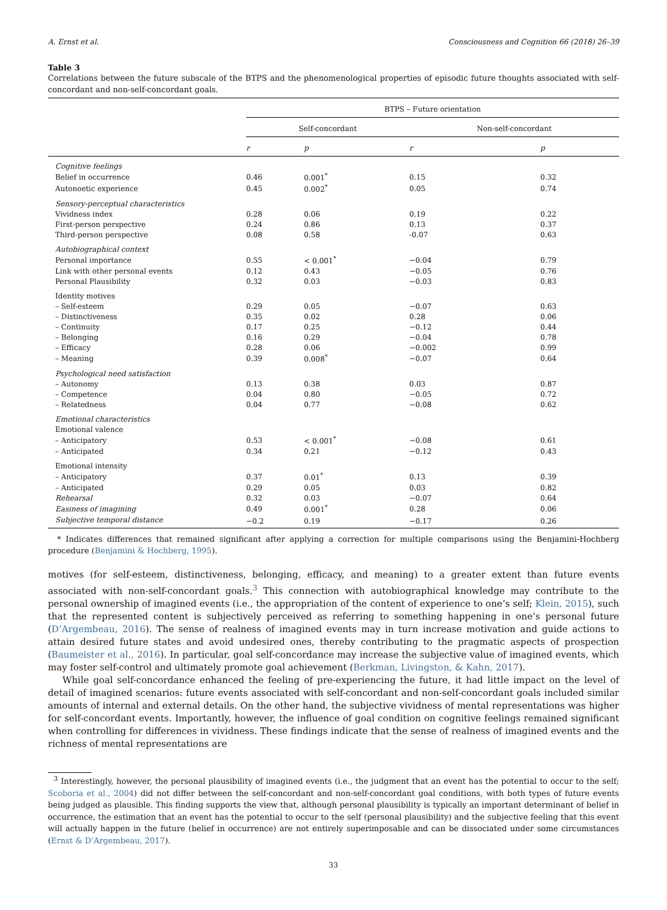A. Ernst et al. Consciousness and Cognition 66 (2018) 26–39
Table 3
Correlations between the future subscale of the BTPS and the phenomenological properties of episodic future thoughts associated with self-concordant and non-self-concordant goals.
| | BTPS – Future orientation | | | |
| --- | --- | --- | --- | --- |
| | Self-concordant | | Non-self-concordant | |
| | r | p | r | p |
| Cognitive feelings | | | | |
| Belief in occurrence | 0.46 | 0.001<sup>*</sup> | 0.15 | 0.32 |
| Autonoetic experience | 0.45 | 0.002<sup>*</sup> | 0.05 | 0.74 |
| Sensory-perceptual characteristics | | | | |
| Vividness index | 0.28 | 0.06 | 0.19 | 0.22 |
| First-person perspective | 0.24 | 0.86 | 0.13 | 0.37 |
| Third-person perspective | 0.08 | 0.58 | -0.07 | 0.63 |
| Autobiographical context | | | | |
| Personal importance | 0.55 | < 0.001<sup>*</sup> | −0.04 | 0.79 |
| Link with other personal events | 0.12 | 0.43 | −0.05 | 0.76 |
| Personal Plausibility | 0.32 | 0.03 | −0.03 | 0.83 |
| Identity motives | | | | |
| – Self-esteem | 0.29 | 0.05 | −0.07 | 0.63 |
| – Distinctiveness | 0.35 | 0.02 | 0.28 | 0.06 |
| – Continuity | 0.17 | 0.25 | −0.12 | 0.44 |
| – Belonging | 0.16 | 0.29 | −0.04 | 0.78 |
| – Efficacy | 0.28 | 0.06 | −0.002 | 0.99 |
| – Meaning | 0.39 | 0.008<sup>*</sup> | −0.07 | 0.64 |
| Psychological need satisfaction | | | | |
| – Autonomy | 0.13 | 0.38 | 0.03 | 0.87 |
| – Competence | 0.04 | 0.80 | −0.05 | 0.72 |
| – Relatedness | 0.04 | 0.77 | −0.08 | 0.62 |
| Emotional characteristics | | | | |
| Emotional valence | | | | |
| – Anticipatory | 0.53 | < 0.001<sup>*</sup> | −0.08 | 0.61 |
| – Anticipated | 0.34 | 0.21 | −0.12 | 0.43 |
| Emotional intensity | | | | |
| – Anticipatory | 0.37 | 0.01<sup>*</sup> | 0.13 | 0.39 |
| – Anticipated | 0.29 | 0.05 | 0.03 | 0.82 |
| Rehearsal | 0.32 | 0.03 | −0.07 | 0.64 |
| Easiness of imagining | 0.49 | 0.001<sup>*</sup> | 0.28 | 0.06 |
| Subjective temporal distance | −0.2 | 0.19 | −0.17 | 0.26 |
* Indicates differences that remained significant after applying a correction for multiple comparisons using the Benjamini-Hochberg procedure (Benjamini & Hochberg, 1995).
motives (for self-esteem, distinctiveness, belonging, efficacy, and meaning) to a greater extent than future events associated with non-self-concordant goals.<sup>3</sup> This connection with autobiographical knowledge may contribute to the personal ownership of imagined events (i.e., the appropriation of the content of experience to one’s self; Klein, 2015), such that the represented content is subjectively perceived as referring to something happening in one’s personal future (D’Argembeau, 2016). The sense of realness of imagined events may in turn increase motivation and guide actions to attain desired future states and avoid undesired ones, thereby contributing to the pragmatic aspects of prospection (Baumeister et al., 2016). In particular, goal self-concordance may increase the subjective value of imagined events, which may foster self-control and ultimately promote goal achievement (Berkman, Livingston, & Kahn, 2017).
While goal self-concordance enhanced the feeling of pre-experiencing the future, it had little impact on the level of detail of imagined scenarios: future events associated with self-concordant and non-self-concordant goals included similar amounts of internal and external details. On the other hand, the subjective vividness of mental representations was higher for self-concordant events. Importantly, however, the influence of goal condition on cognitive feelings remained significant when controlling for differences in vividness. These findings indicate that the sense of realness of imagined events and the richness of mental representations are
<sup>3</sup> Interestingly, however, the personal plausibility of imagined events (i.e., the judgment that an event has the potential to occur to the self; Scoboria et al., 2004) did not differ between the self-concordant and non-self-concordant goal conditions, with both types of future events being judged as plausible. This finding supports the view that, although personal plausibility is typically an important determinant of belief in occurrence, the estimation that an event has the potential to occur to the self (personal plausibility) and the subjective feeling that this event will actually happen in the future (belief in occurrence) are not entirely superimposable and can be dissociated under some circumstances (Ernst & D’Argembeau, 2017).
33